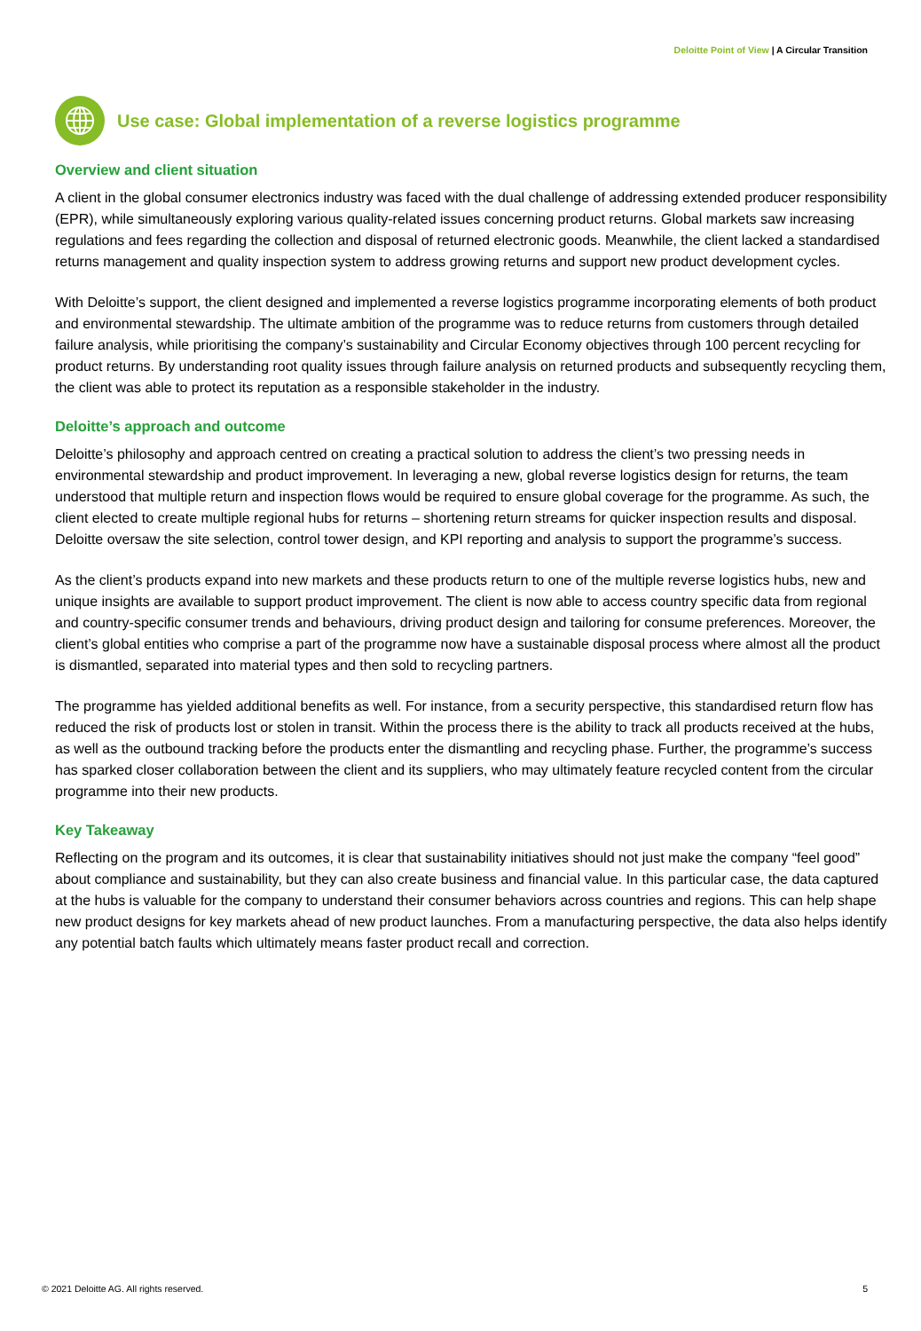Deloitte Point of View | A Circular Transition
Use case: Global implementation of a reverse logistics programme
Overview and client situation
A client in the global consumer electronics industry was faced with the dual challenge of addressing extended producer responsibility (EPR), while simultaneously exploring various quality-related issues concerning product returns. Global markets saw increasing regulations and fees regarding the collection and disposal of returned electronic goods. Meanwhile, the client lacked a standardised returns management and quality inspection system to address growing returns and support new product development cycles.
With Deloitte’s support, the client designed and implemented a reverse logistics programme incorporating elements of both product and environmental stewardship. The ultimate ambition of the programme was to reduce returns from customers through detailed failure analysis, while prioritising the company’s sustainability and Circular Economy objectives through 100 percent recycling for product returns. By understanding root quality issues through failure analysis on returned products and subsequently recycling them, the client was able to protect its reputation as a responsible stakeholder in the industry.
Deloitte’s approach and outcome
Deloitte’s philosophy and approach centred on creating a practical solution to address the client’s two pressing needs in environmental stewardship and product improvement. In leveraging a new, global reverse logistics design for returns, the team understood that multiple return and inspection flows would be required to ensure global coverage for the programme. As such, the client elected to create multiple regional hubs for returns – shortening return streams for quicker inspection results and disposal. Deloitte oversaw the site selection, control tower design, and KPI reporting and analysis to support the programme’s success.
As the client’s products expand into new markets and these products return to one of the multiple reverse logistics hubs, new and unique insights are available to support product improvement. The client is now able to access country specific data from regional and country-specific consumer trends and behaviours, driving product design and tailoring for consume preferences. Moreover, the client’s global entities who comprise a part of the programme now have a sustainable disposal process where almost all the product is dismantled, separated into material types and then sold to recycling partners.
The programme has yielded additional benefits as well. For instance, from a security perspective, this standardised return flow has reduced the risk of products lost or stolen in transit. Within the process there is the ability to track all products received at the hubs, as well as the outbound tracking before the products enter the dismantling and recycling phase. Further, the programme’s success has sparked closer collaboration between the client and its suppliers, who may ultimately feature recycled content from the circular programme into their new products.
Key Takeaway
Reflecting on the program and its outcomes, it is clear that sustainability initiatives should not just make the company “feel good” about compliance and sustainability, but they can also create business and financial value. In this particular case, the data captured at the hubs is valuable for the company to understand their consumer behaviors across countries and regions. This can help shape new product designs for key markets ahead of new product launches. From a manufacturing perspective, the data also helps identify any potential batch faults which ultimately means faster product recall and correction.
© 2021 Deloitte AG. All rights reserved. 5